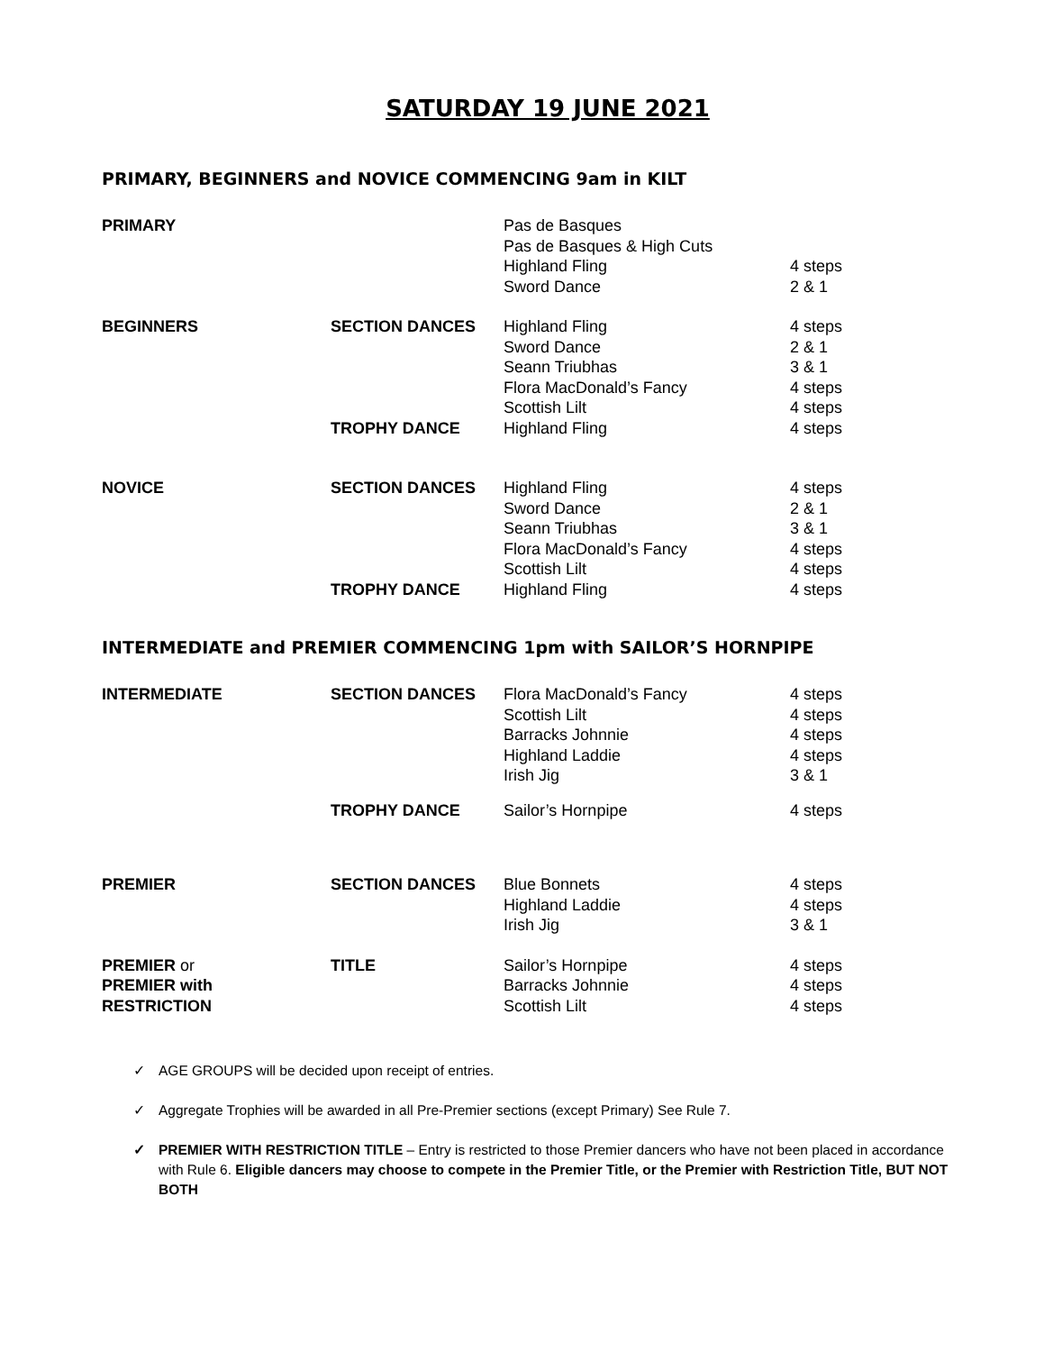SATURDAY 19 JUNE 2021
PRIMARY, BEGINNERS and NOVICE COMMENCING 9am in KILT
| PRIMARY | | Pas de Basques | |
| | | Pas de Basques & High Cuts | |
| | | Highland Fling | 4 steps |
| | | Sword Dance | 2 & 1 |
| BEGINNERS | SECTION DANCES | Highland Fling | 4 steps |
| | | Sword Dance | 2 & 1 |
| | | Seann Triubhas | 3 & 1 |
| | | Flora MacDonald’s Fancy | 4 steps |
| | | Scottish Lilt | 4 steps |
| | TROPHY DANCE | Highland Fling | 4 steps |
| NOVICE | SECTION DANCES | Highland Fling | 4 steps |
| | | Sword Dance | 2 & 1 |
| | | Seann Triubhas | 3 & 1 |
| | | Flora MacDonald’s Fancy | 4 steps |
| | | Scottish Lilt | 4 steps |
| | TROPHY DANCE | Highland Fling | 4 steps |
INTERMEDIATE and PREMIER COMMENCING 1pm with SAILOR’S HORNPIPE
| INTERMEDIATE | SECTION DANCES | Flora MacDonald’s Fancy | 4 steps |
| | | Scottish Lilt | 4 steps |
| | | Barracks Johnnie | 4 steps |
| | | Highland Laddie | 4 steps |
| | | Irish Jig | 3 & 1 |
| | TROPHY DANCE | Sailor’s Hornpipe | 4 steps |
| PREMIER | SECTION DANCES | Blue Bonnets | 4 steps |
| | | Highland Laddie | 4 steps |
| | | Irish Jig | 3 & 1 |
| PREMIER or | TITLE | Sailor’s Hornpipe | 4 steps |
| PREMIER with | | Barracks Johnnie | 4 steps |
| RESTRICTION | | Scottish Lilt | 4 steps |
✓ AGE GROUPS will be decided upon receipt of entries.
✓ Aggregate Trophies will be awarded in all Pre-Premier sections (except Primary) See Rule 7.
✓ PREMIER WITH RESTRICTION TITLE – Entry is restricted to those Premier dancers who have not been placed in accordance with Rule 6. Eligible dancers may choose to compete in the Premier Title, or the Premier with Restriction Title, BUT NOT BOTH